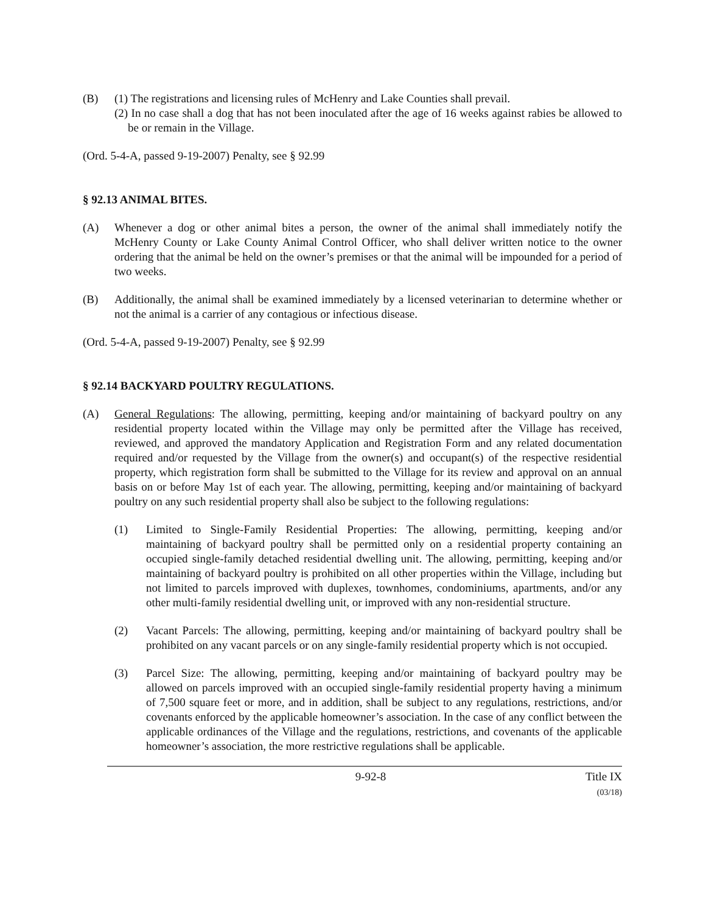(B) (1) The registrations and licensing rules of McHenry and Lake Counties shall prevail.
(2) In no case shall a dog that has not been inoculated after the age of 16 weeks against rabies be allowed to be or remain in the Village.
(Ord. 5-4-A, passed 9-19-2007) Penalty, see § 92.99
§ 92.13 ANIMAL BITES.
(A) Whenever a dog or other animal bites a person, the owner of the animal shall immediately notify the McHenry County or Lake County Animal Control Officer, who shall deliver written notice to the owner ordering that the animal be held on the owner’s premises or that the animal will be impounded for a period of two weeks.
(B) Additionally, the animal shall be examined immediately by a licensed veterinarian to determine whether or not the animal is a carrier of any contagious or infectious disease.
(Ord. 5-4-A, passed 9-19-2007) Penalty, see § 92.99
§ 92.14 BACKYARD POULTRY REGULATIONS.
(A) General Regulations: The allowing, permitting, keeping and/or maintaining of backyard poultry on any residential property located within the Village may only be permitted after the Village has received, reviewed, and approved the mandatory Application and Registration Form and any related documentation required and/or requested by the Village from the owner(s) and occupant(s) of the respective residential property, which registration form shall be submitted to the Village for its review and approval on an annual basis on or before May 1st of each year. The allowing, permitting, keeping and/or maintaining of backyard poultry on any such residential property shall also be subject to the following regulations:
(1) Limited to Single-Family Residential Properties: The allowing, permitting, keeping and/or maintaining of backyard poultry shall be permitted only on a residential property containing an occupied single-family detached residential dwelling unit. The allowing, permitting, keeping and/or maintaining of backyard poultry is prohibited on all other properties within the Village, including but not limited to parcels improved with duplexes, townhomes, condominiums, apartments, and/or any other multi-family residential dwelling unit, or improved with any non-residential structure.
(2) Vacant Parcels: The allowing, permitting, keeping and/or maintaining of backyard poultry shall be prohibited on any vacant parcels or on any single-family residential property which is not occupied.
(3) Parcel Size: The allowing, permitting, keeping and/or maintaining of backyard poultry may be allowed on parcels improved with an occupied single-family residential property having a minimum of 7,500 square feet or more, and in addition, shall be subject to any regulations, restrictions, and/or covenants enforced by the applicable homeowner’s association. In the case of any conflict between the applicable ordinances of the Village and the regulations, restrictions, and covenants of the applicable homeowner’s association, the more restrictive regulations shall be applicable.
9-92-8 Title IX
(03/18)